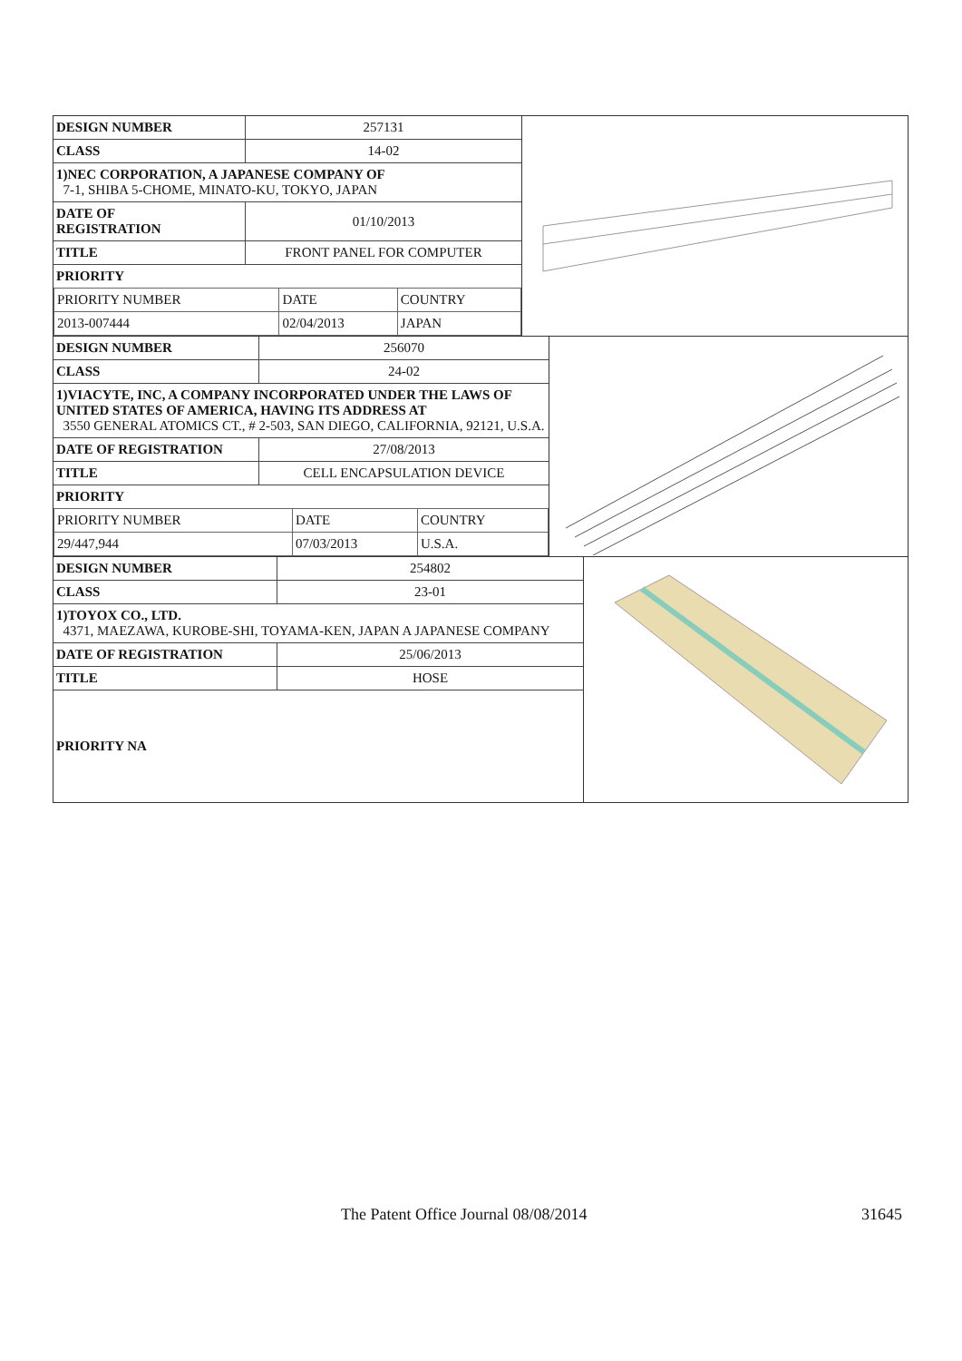| DESIGN NUMBER | 257131 |
| CLASS | 14-02 |
| 1)NEC CORPORATION, A JAPANESE COMPANY OF 7-1, SHIBA 5-CHOME, MINATO-KU, TOKYO, JAPAN | |
| DATE OF REGISTRATION | 01/10/2013 |
| TITLE | FRONT PANEL FOR COMPUTER |
| PRIORITY | |
| / PRIORITY NUMBER / DATE / COUNTRY / / 2013-007444 / 02/04/2013 / JAPAN / | |
| DESIGN NUMBER | 256070 |
| CLASS | 24-02 |
| 1)VIACYTE, INC, A COMPANY INCORPORATED UNDER THE LAWS OF UNITED STATES OF AMERICA, HAVING ITS ADDRESS AT 3550 GENERAL ATOMICS CT., # 2-503, SAN DIEGO, CALIFORNIA, 92121, U.S.A. | |
| DATE OF REGISTRATION | 27/08/2013 |
| TITLE | CELL ENCAPSULATION DEVICE |
| PRIORITY | |
| / PRIORITY NUMBER / DATE / COUNTRY / / 29/447,944 / 07/03/2013 / U.S.A. / | |
| DESIGN NUMBER | 254802 |
| CLASS | 23-01 |
| 1)TOYOX CO., LTD. 4371, MAEZAWA, KUROBE-SHI, TOYAMA-KEN, JAPAN A JAPANESE COMPANY | |
| DATE OF REGISTRATION | 25/06/2013 |
| TITLE | HOSE |
| PRIORITY NA | |
The Patent Office Journal 08/08/2014
31645